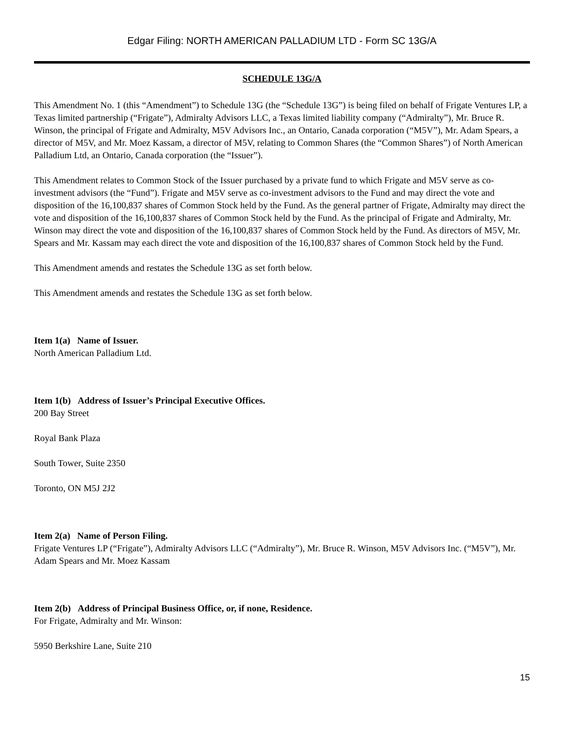Edgar Filing: NORTH AMERICAN PALLADIUM LTD - Form SC 13G/A
SCHEDULE 13G/A
This Amendment No. 1 (this “Amendment”) to Schedule 13G (the “Schedule 13G”) is being filed on behalf of Frigate Ventures LP, a Texas limited partnership (“Frigate”), Admiralty Advisors LLC, a Texas limited liability company (“Admiralty”), Mr. Bruce R. Winson, the principal of Frigate and Admiralty, M5V Advisors Inc., an Ontario, Canada corporation (“M5V”), Mr. Adam Spears, a director of M5V, and Mr. Moez Kassam, a director of M5V, relating to Common Shares (the “Common Shares”) of North American Palladium Ltd, an Ontario, Canada corporation (the “Issuer”).
This Amendment relates to Common Stock of the Issuer purchased by a private fund to which Frigate and M5V serve as co-investment advisors (the “Fund”). Frigate and M5V serve as co-investment advisors to the Fund and may direct the vote and disposition of the 16,100,837 shares of Common Stock held by the Fund. As the general partner of Frigate, Admiralty may direct the vote and disposition of the 16,100,837 shares of Common Stock held by the Fund. As the principal of Frigate and Admiralty, Mr. Winson may direct the vote and disposition of the 16,100,837 shares of Common Stock held by the Fund. As directors of M5V, Mr. Spears and Mr. Kassam may each direct the vote and disposition of the 16,100,837 shares of Common Stock held by the Fund.
This Amendment amends and restates the Schedule 13G as set forth below.
This Amendment amends and restates the Schedule 13G as set forth below.
Item 1(a) Name of Issuer.
North American Palladium Ltd.
Item 1(b) Address of Issuer’s Principal Executive Offices.
200 Bay Street
Royal Bank Plaza
South Tower, Suite 2350
Toronto, ON M5J 2J2
Item 2(a) Name of Person Filing.
Frigate Ventures LP (“Frigate”), Admiralty Advisors LLC (“Admiralty”), Mr. Bruce R. Winson, M5V Advisors Inc. (“M5V”), Mr. Adam Spears and Mr. Moez Kassam
Item 2(b) Address of Principal Business Office, or, if none, Residence.
For Frigate, Admiralty and Mr. Winson:
5950 Berkshire Lane, Suite 210
15